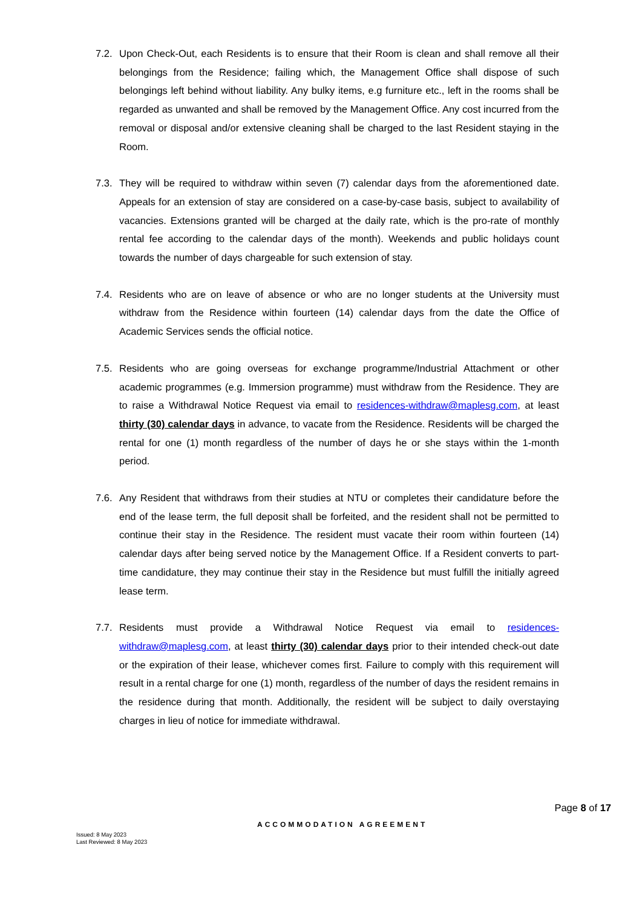7.2.
Upon Check-Out, each Residents is to ensure that their Room is clean and shall remove all their belongings from the Residence; failing which, the Management Office shall dispose of such belongings left behind without liability. Any bulky items, e.g furniture etc., left in the rooms shall be regarded as unwanted and shall be removed by the Management Office. Any cost incurred from the removal or disposal and/or extensive cleaning shall be charged to the last Resident staying in the Room.
7.3.
They will be required to withdraw within seven (7) calendar days from the aforementioned date. Appeals for an extension of stay are considered on a case-by-case basis, subject to availability of vacancies. Extensions granted will be charged at the daily rate, which is the pro-rate of monthly rental fee according to the calendar days of the month). Weekends and public holidays count towards the number of days chargeable for such extension of stay.
7.4.
Residents who are on leave of absence or who are no longer students at the University must withdraw from the Residence within fourteen (14) calendar days from the date the Office of Academic Services sends the official notice.
7.5.
Residents who are going overseas for exchange programme/Industrial Attachment or other academic programmes (e.g. Immersion programme) must withdraw from the Residence. They are to raise a Withdrawal Notice Request via email to residences-withdraw@maplesg.com, at least thirty (30) calendar days in advance, to vacate from the Residence. Residents will be charged the rental for one (1) month regardless of the number of days he or she stays within the 1-month period.
7.6.
Any Resident that withdraws from their studies at NTU or completes their candidature before the end of the lease term, the full deposit shall be forfeited, and the resident shall not be permitted to continue their stay in the Residence. The resident must vacate their room within fourteen (14) calendar days after being served notice by the Management Office. If a Resident converts to part-time candidature, they may continue their stay in the Residence but must fulfill the initially agreed lease term.
7.7.
Residents must provide a Withdrawal Notice Request via email to residences-withdraw@maplesg.com, at least thirty (30) calendar days prior to their intended check-out date or the expiration of their lease, whichever comes first. Failure to comply with this requirement will result in a rental charge for one (1) month, regardless of the number of days the resident remains in the residence during that month. Additionally, the resident will be subject to daily overstaying charges in lieu of notice for immediate withdrawal.
Page 8 of 17
ACCOMMODATION AGREEMENT
Issued: 8 May 2023
Last Reviewed: 8 May 2023